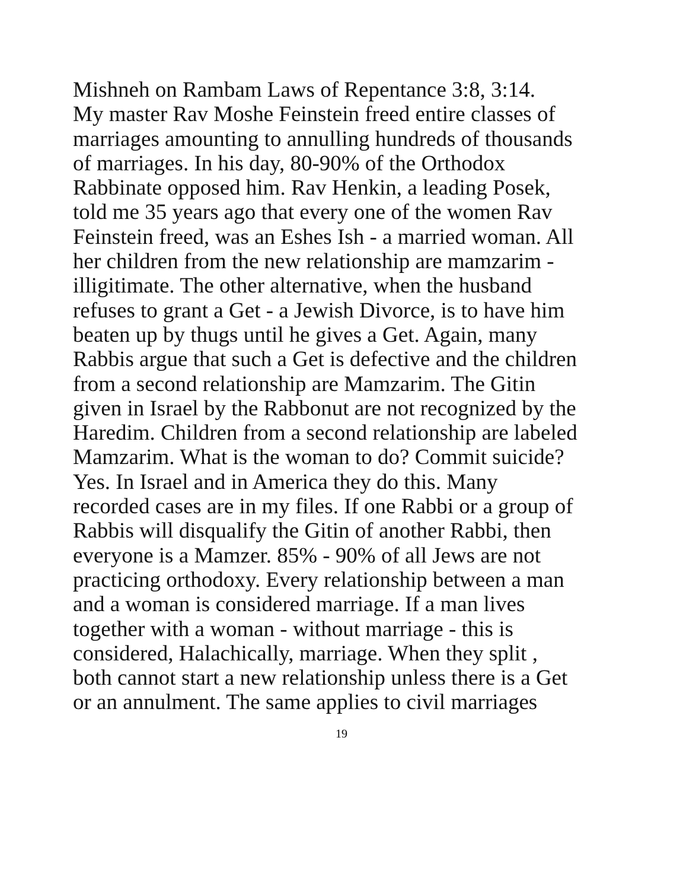Mishneh on Rambam Laws of Repentance 3:8, 3:14.
My master Rav Moshe Feinstein freed entire classes of
marriages amounting to annulling hundreds of thousands
of marriages. In his day, 80-90% of the Orthodox
Rabbinate opposed him. Rav Henkin, a leading Posek,
told me 35 years ago that every one of the women Rav
Feinstein freed, was an Eshes Ish - a married woman. All
her children from the new relationship are mamzarim -
illigitimate. The other alternative, when the husband
refuses to grant a Get - a Jewish Divorce, is to have him
beaten up by thugs until he gives a Get. Again, many
Rabbis argue that such a Get is defective and the children
from a second relationship are Mamzarim. The Gitin
given in Israel by the Rabbonut are not recognized by the
Haredim. Children from a second relationship are labeled
Mamzarim. What is the woman to do? Commit suicide?
Yes. In Israel and in America they do this. Many
recorded cases are in my files. If one Rabbi or a group of
Rabbis will disqualify the Gitin of another Rabbi, then
everyone is a Mamzer. 85% - 90% of all Jews are not
practicing orthodoxy. Every relationship between a man
and a woman is considered marriage. If a man lives
together with a woman - without marriage - this is
considered, Halachically, marriage. When they split ,
both cannot start a new relationship unless there is a Get
or an annulment. The same applies to civil marriages
19